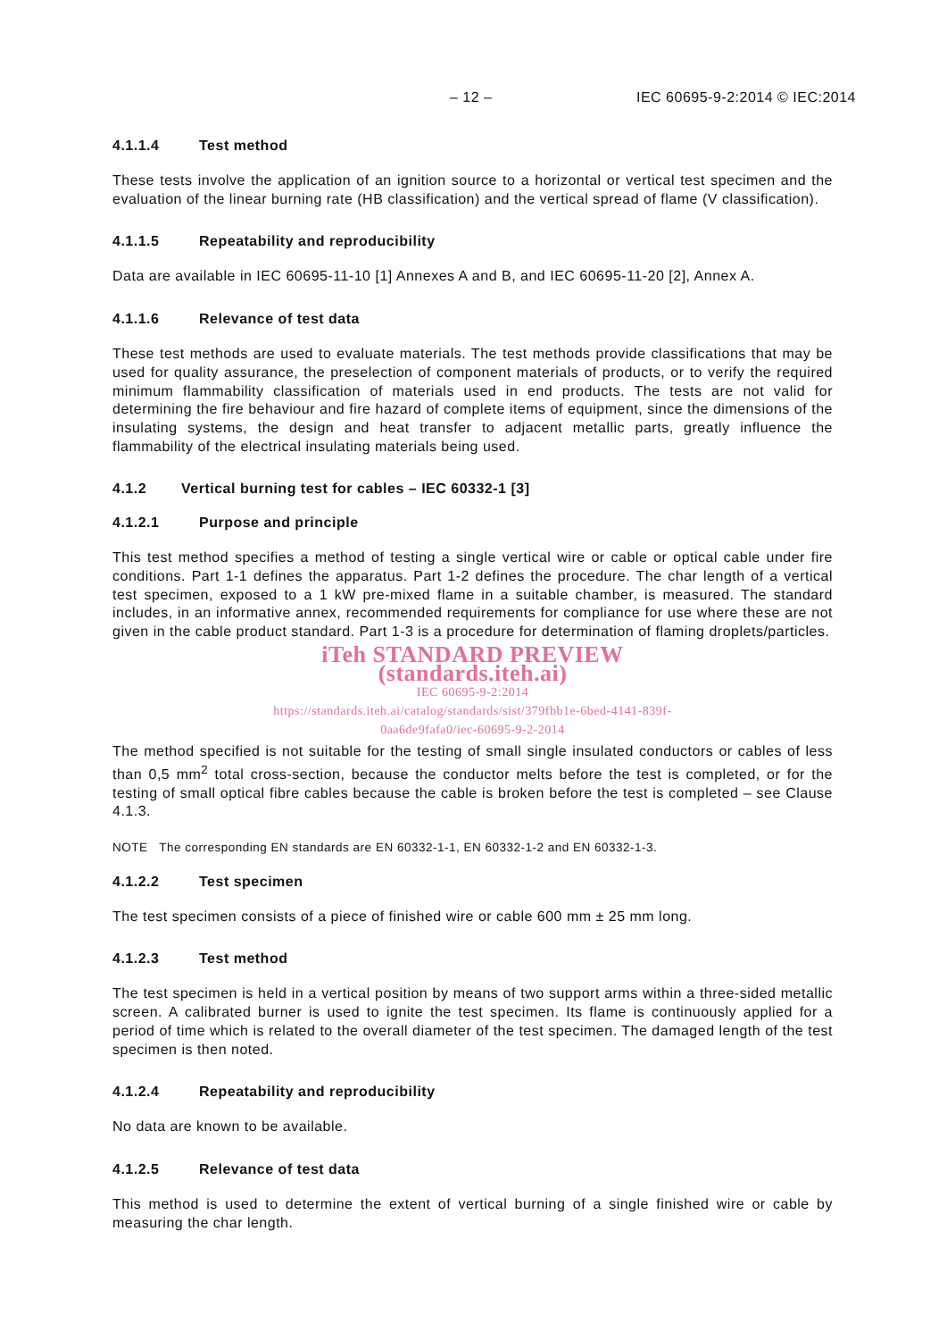– 12 – IEC 60695-9-2:2014 © IEC:2014
4.1.1.4 Test method
These tests involve the application of an ignition source to a horizontal or vertical test specimen and the evaluation of the linear burning rate (HB classification) and the vertical spread of flame (V classification).
4.1.1.5 Repeatability and reproducibility
Data are available in IEC 60695-11-10 [1] Annexes A and B, and IEC 60695-11-20 [2], Annex A.
4.1.1.6 Relevance of test data
These test methods are used to evaluate materials. The test methods provide classifications that may be used for quality assurance, the preselection of component materials of products, or to verify the required minimum flammability classification of materials used in end products. The tests are not valid for determining the fire behaviour and fire hazard of complete items of equipment, since the dimensions of the insulating systems, the design and heat transfer to adjacent metallic parts, greatly influence the flammability of the electrical insulating materials being used.
4.1.2 Vertical burning test for cables – IEC 60332-1 [3]
4.1.2.1 Purpose and principle
This test method specifies a method of testing a single vertical wire or cable or optical cable under fire conditions. Part 1-1 defines the apparatus. Part 1-2 defines the procedure. The char length of a vertical test specimen, exposed to a 1 kW pre-mixed flame in a suitable chamber, is measured. The standard includes, in an informative annex, recommended requirements for compliance for use where these are not given in the cable product standard. Part 1-3 is a procedure for determination of flaming droplets/particles.
iTeh STANDARD PREVIEW
(standards.iteh.ai)
IEC 60695-9-2:2014
https://standards.iteh.ai/catalog/standards/sist/379fbb1e-6bed-4141-839f-
0aa6de9fafa0/iec-60695-9-2-2014
The method specified is not suitable for the testing of small single insulated conductors or cables of less than 0,5 mm<sup>2</sup> total cross-section, because the conductor melts before the test is completed, or for the testing of small optical fibre cables because the cable is broken before the test is completed – see Clause 4.1.3.
NOTE The corresponding EN standards are EN 60332-1-1, EN 60332-1-2 and EN 60332-1-3.
4.1.2.2 Test specimen
The test specimen consists of a piece of finished wire or cable 600 mm ± 25 mm long.
4.1.2.3 Test method
The test specimen is held in a vertical position by means of two support arms within a three-sided metallic screen. A calibrated burner is used to ignite the test specimen. Its flame is continuously applied for a period of time which is related to the overall diameter of the test specimen. The damaged length of the test specimen is then noted.
4.1.2.4 Repeatability and reproducibility
No data are known to be available.
4.1.2.5 Relevance of test data
This method is used to determine the extent of vertical burning of a single finished wire or cable by measuring the char length.